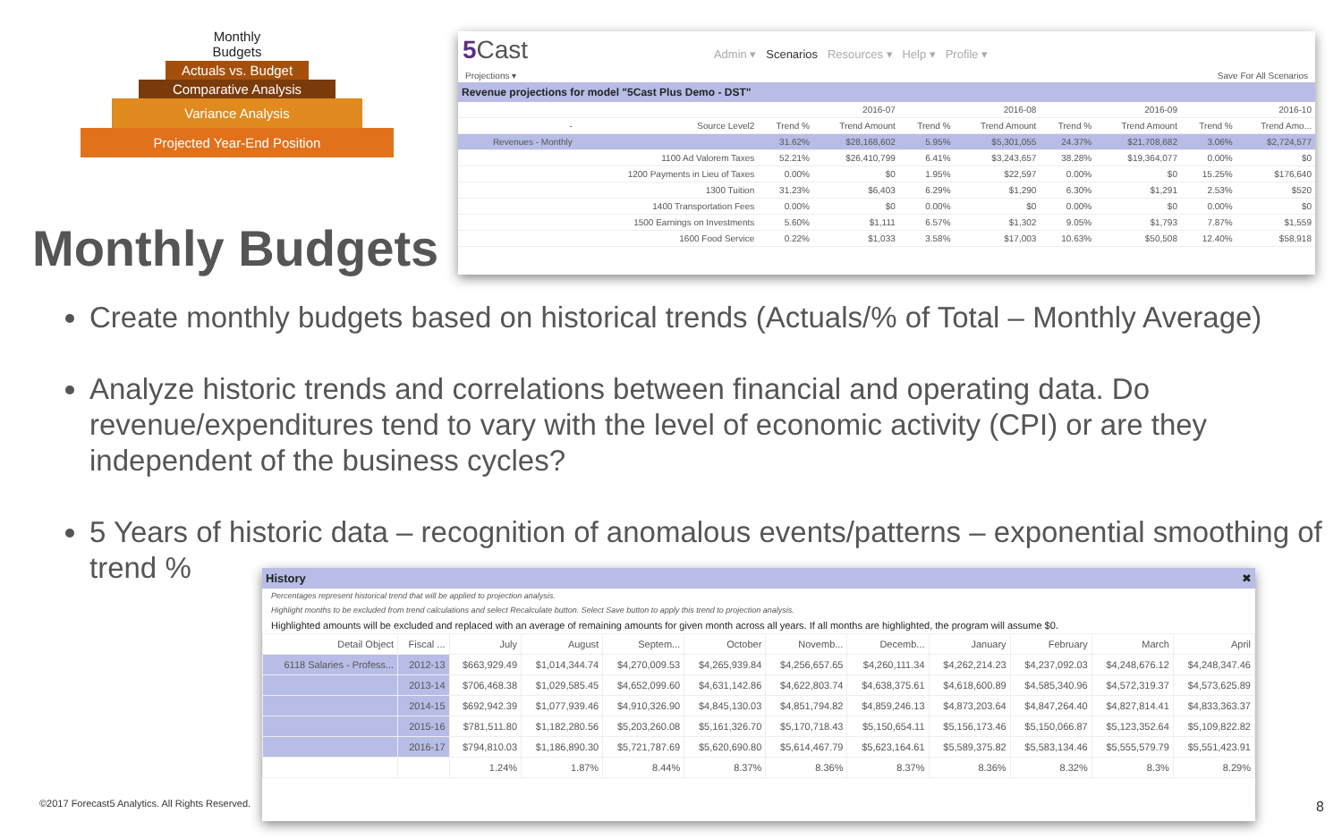Monthly Budgets
Actuals vs. Budget
Comparative Analysis
Variance Analysis
Projected Year-End Position
5 Cast Admin ▾ Scenarios Resources ▾ Help ▾ Profile ▾
Projections ▾ Save For All Scenarios
Revenue projections for model "5Cast Plus Demo - DST"
| | | 2016-07 | | 2016-08 | | 2016-09 | | 2016-10 | |
| --- | --- | --- | --- | --- | --- | --- | --- | --- | --- |
| - | Source Level2 | Trend % | Trend Amount | Trend % | Trend Amount | Trend % | Trend Amount | Trend % | Trend Amo... |
| Revenues - Monthly | | 31.62% | $28,168,602 | 5.95% | $5,301,055 | 24.37% | $21,708,682 | 3.06% | $2,724,577 |
| | 1100 Ad Valorem Taxes | 52.21% | $26,410,799 | 6.41% | $3,243,657 | 38.28% | $19,364,077 | 0.00% | $0 |
| | 1200 Payments in Lieu of Taxes | 0.00% | $0 | 1.95% | $22,597 | 0.00% | $0 | 15.25% | $176,640 |
| | 1300 Tuition | 31.23% | $6,403 | 6.29% | $1,290 | 6.30% | $1,291 | 2.53% | $520 |
| | 1400 Transportation Fees | 0.00% | $0 | 0.00% | $0 | 0.00% | $0 | 0.00% | $0 |
| | 1500 Earnings on Investments | 5.60% | $1,111 | 6.57% | $1,302 | 9.05% | $1,793 | 7.87% | $1,559 |
| | 1600 Food Service | 0.22% | $1,033 | 3.58% | $17,003 | 10.63% | $50,508 | 12.40% | $58,918 |
Monthly Budgets
Create monthly budgets based on historical trends (Actuals/% of Total – Monthly Average)
Analyze historic trends and correlations between financial and operating data. Do revenue/expenditures tend to vary with the level of economic activity (CPI) or are they independent of the business cycles?
5 Years of historic data – recognition of anomalous events/patterns – exponential smoothing of trend %
History ✖
Percentages represent historical trend that will be applied to projection analysis.
Highlight months to be excluded from trend calculations and select Recalculate button. Select Save button to apply this trend to projection analysis.
Highlighted amounts will be excluded and replaced with an average of remaining amounts for given month across all years. If all months are highlighted, the program will assume $0.
| Detail Object | Fiscal ... | July | August | Septem... | October | Novemb... | Decemb... | January | February | March | April |
| --- | --- | --- | --- | --- | --- | --- | --- | --- | --- | --- | --- |
| 6118 Salaries - Profess... | 2012-13 | $663,929.49 | $1,014,344.74 | $4,270,009.53 | $4,265,939.84 | $4,256,657.65 | $4,260,111.34 | $4,262,214.23 | $4,237,092.03 | $4,248,676.12 | $4,248,347.46 |
| | 2013-14 | $706,468.38 | $1,029,585.45 | $4,652,099.60 | $4,631,142.86 | $4,622,803.74 | $4,638,375.61 | $4,618,600.89 | $4,585,340.96 | $4,572,319.37 | $4,573,625.89 |
| | 2014-15 | $692,942.39 | $1,077,939.46 | $4,910,326.90 | $4,845,130.03 | $4,851,794.82 | $4,859,246.13 | $4,873,203.64 | $4,847,264.40 | $4,827,814.41 | $4,833,363.37 |
| | 2015-16 | $781,511.80 | $1,182,280.56 | $5,203,260.08 | $5,161,326.70 | $5,170,718.43 | $5,150,654.11 | $5,156,173.46 | $5,150,066.87 | $5,123,352.64 | $5,109,822.82 |
| | 2016-17 | $794,810.03 | $1,186,890.30 | $5,721,787.69 | $5,620,690.80 | $5,614,467.79 | $5,623,164.61 | $5,589,375.82 | $5,583,134.46 | $5,555,579.79 | $5,551,423.91 |
| | | 1.24% | 1.87% | 8.44% | 8.37% | 8.36% | 8.37% | 8.36% | 8.32% | 8.3% | 8.29% |
©2017 Forecast5 Analytics. All Rights Reserved.
8